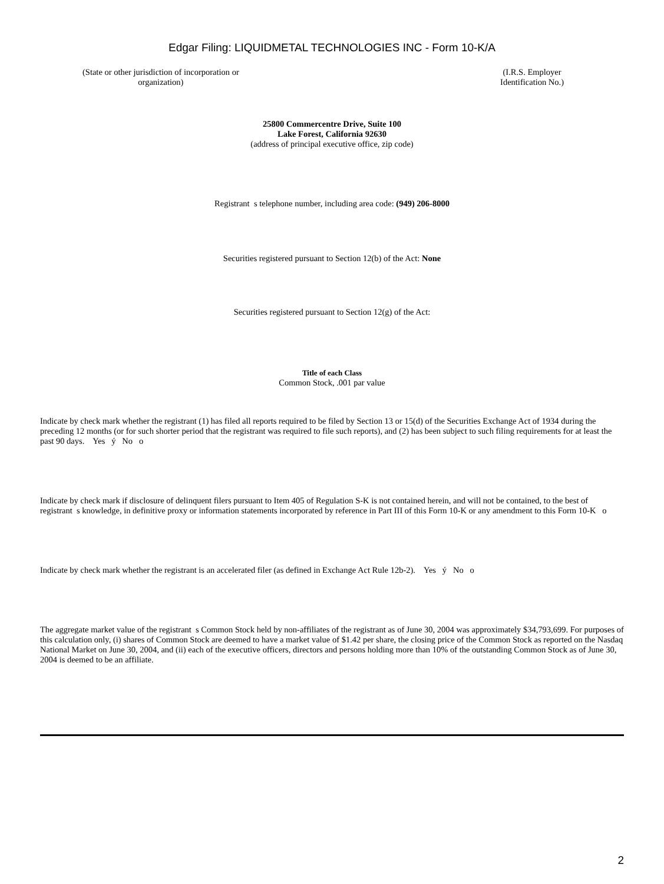Edgar Filing: LIQUIDMETAL TECHNOLOGIES INC - Form 10-K/A
(State or other jurisdiction of incorporation or
organization)
(I.R.S. Employer
Identification No.)
25800 Commercentre Drive, Suite 100
Lake Forest, California 92630
(address of principal executive office, zip code)
Registrant s telephone number, including area code: (949) 206-8000
Securities registered pursuant to Section 12(b) of the Act: None
Securities registered pursuant to Section 12(g) of the Act:
Title of each Class
Common Stock, .001 par value
Indicate by check mark whether the registrant (1) has filed all reports required to be filed by Section 13 or 15(d) of the Securities Exchange Act of 1934 during the preceding 12 months (or for such shorter period that the registrant was required to file such reports), and (2) has been subject to such filing requirements for at least the past 90 days. Yes ý No o
Indicate by check mark if disclosure of delinquent filers pursuant to Item 405 of Regulation S-K is not contained herein, and will not be contained, to the best of registrant s knowledge, in definitive proxy or information statements incorporated by reference in Part III of this Form 10-K or any amendment to this Form 10-K o
Indicate by check mark whether the registrant is an accelerated filer (as defined in Exchange Act Rule 12b-2). Yes ý No o
The aggregate market value of the registrant s Common Stock held by non-affiliates of the registrant as of June 30, 2004 was approximately $34,793,699. For purposes of this calculation only, (i) shares of Common Stock are deemed to have a market value of $1.42 per share, the closing price of the Common Stock as reported on the Nasdaq National Market on June 30, 2004, and (ii) each of the executive officers, directors and persons holding more than 10% of the outstanding Common Stock as of June 30, 2004 is deemed to be an affiliate.
2